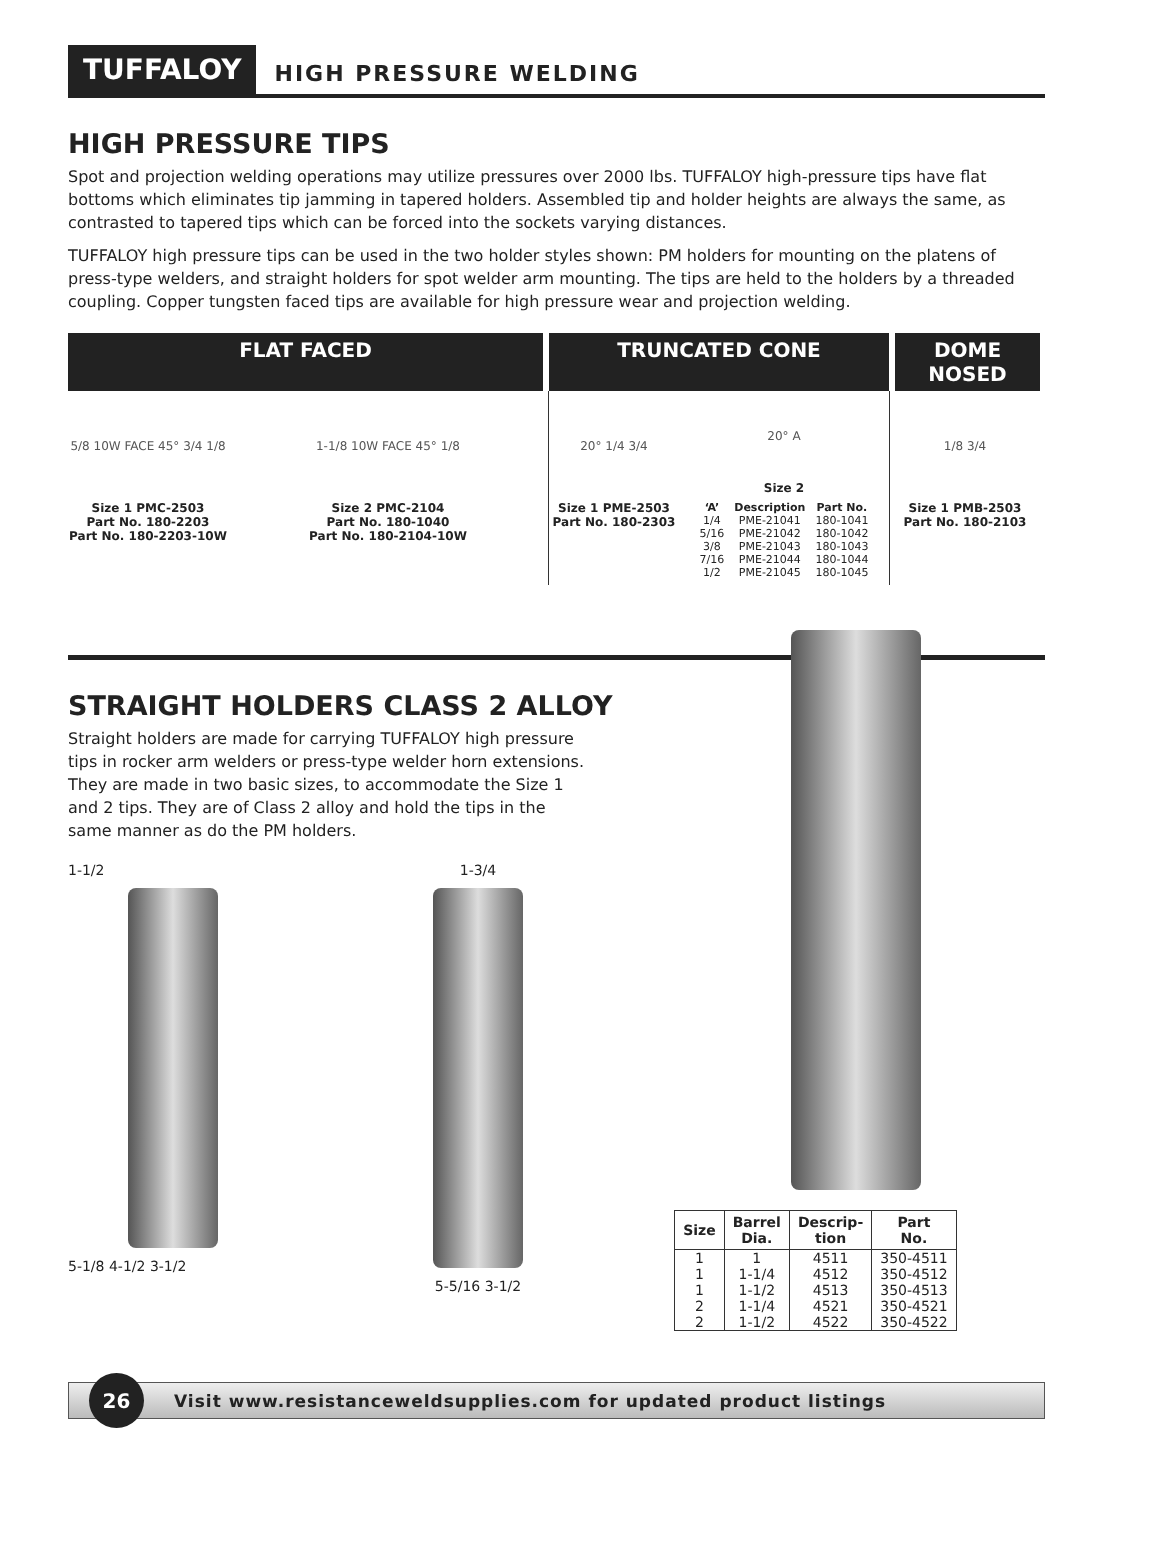TUFFALOY
HIGH PRESSURE WELDING
HIGH PRESSURE TIPS
Spot and projection welding operations may utilize pressures over 2000 lbs. TUFFALOY high-pressure tips have flat bottoms which eliminates tip jamming in tapered holders. Assembled tip and holder heights are always the same, as contrasted to tapered tips which can be forced into the sockets varying distances.
TUFFALOY high pressure tips can be used in the two holder styles shown: PM holders for mounting on the platens of press-type welders, and straight holders for spot welder arm mounting. The tips are held to the holders by a threaded coupling. Copper tungsten faced tips are available for high pressure wear and projection welding.
FLAT FACED TRUNCATED CONE DOME NOSED
5/8 10W FACE 45° 3/4 1/8
Size 1 PMC-2503
Part No. 180-2203
Part No. 180-2203-10W
1-1/8 10W FACE 45° 1/8
Size 2 PMC-2104
Part No. 180-1040
Part No. 180-2104-10W
20° 1/4 3/4
Size 1 PME-2503
Part No. 180-2303
20° A
Size 2
| ‘A’ | Description | Part No. |
| --- | --- | --- |
| 1/4 | PME-21041 | 180-1041 |
| 5/16 | PME-21042 | 180-1042 |
| 3/8 | PME-21043 | 180-1043 |
| 7/16 | PME-21044 | 180-1044 |
| 1/2 | PME-21045 | 180-1045 |
1/8 3/4
Size 1 PMB-2503
Part No. 180-2103
STRAIGHT HOLDERS CLASS 2 ALLOY
Straight holders are made for carrying TUFFALOY high pressure tips in rocker arm welders or press-type welder horn extensions. They are made in two basic sizes, to accommodate the Size 1 and 2 tips. They are of Class 2 alloy and hold the tips in the same manner as do the PM holders.
1-1/2
5-1/8 4-1/2 3-1/2
1-3/4
5-5/16 3-1/2
| Size | Barrel Dia. | Descrip- tion | Part No. |
| --- | --- | --- | --- |
| 1 | 1 | 4511 | 350-4511 |
| 1 | 1-1/4 | 4512 | 350-4512 |
| 1 | 1-1/2 | 4513 | 350-4513 |
| 2 | 1-1/4 | 4521 | 350-4521 |
| 2 | 1-1/2 | 4522 | 350-4522 |
26
Visit www.resistanceweldsupplies.com for updated product listings